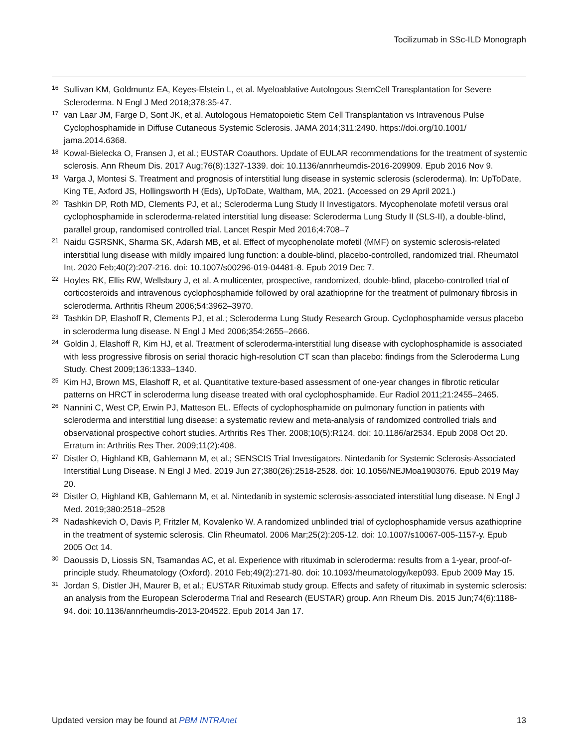Tocilizumab in SSc-ILD Monograph
<sup>16</sup> Sullivan KM, Goldmuntz EA, Keyes-Elstein L, et al. Myeloablative Autologous StemCell Transplantation for Severe Scleroderma. N Engl J Med 2018;378:35-47.
<sup>17</sup> van Laar JM, Farge D, Sont JK, et al. Autologous Hematopoietic Stem Cell Transplantation vs Intravenous Pulse Cyclophosphamide in Diffuse Cutaneous Systemic Sclerosis. JAMA 2014;311:2490. https://doi.org/10.1001/ jama.2014.6368.
<sup>18</sup> Kowal-Bielecka O, Fransen J, et al.; EUSTAR Coauthors. Update of EULAR recommendations for the treatment of systemic sclerosis. Ann Rheum Dis. 2017 Aug;76(8):1327-1339. doi: 10.1136/annrheumdis-2016-209909. Epub 2016 Nov 9.
<sup>19</sup> Varga J, Montesi S. Treatment and prognosis of interstitial lung disease in systemic sclerosis (scleroderma). In: UpToDate, King TE, Axford JS, Hollingsworth H (Eds), UpToDate, Waltham, MA, 2021. (Accessed on 29 April 2021.)
<sup>20</sup> Tashkin DP, Roth MD, Clements PJ, et al.; Scleroderma Lung Study II Investigators. Mycophenolate mofetil versus oral cyclophosphamide in scleroderma-related interstitial lung disease: Scleroderma Lung Study II (SLS-II), a double-blind, parallel group, randomised controlled trial. Lancet Respir Med 2016;4:708–7
<sup>21</sup> Naidu GSRSNK, Sharma SK, Adarsh MB, et al. Effect of mycophenolate mofetil (MMF) on systemic sclerosis-related interstitial lung disease with mildly impaired lung function: a double-blind, placebo-controlled, randomized trial. Rheumatol Int. 2020 Feb;40(2):207-216. doi: 10.1007/s00296-019-04481-8. Epub 2019 Dec 7.
<sup>22</sup> Hoyles RK, Ellis RW, Wellsbury J, et al. A multicenter, prospective, randomized, double-blind, placebo-controlled trial of corticosteroids and intravenous cyclophosphamide followed by oral azathioprine for the treatment of pulmonary fibrosis in scleroderma. Arthritis Rheum 2006;54:3962–3970.
<sup>23</sup> Tashkin DP, Elashoff R, Clements PJ, et al.; Scleroderma Lung Study Research Group. Cyclophosphamide versus placebo in scleroderma lung disease. N Engl J Med 2006;354:2655–2666.
<sup>24</sup> Goldin J, Elashoff R, Kim HJ, et al. Treatment of scleroderma-interstitial lung disease with cyclophosphamide is associated with less progressive fibrosis on serial thoracic high-resolution CT scan than placebo: findings from the Scleroderma Lung Study. Chest 2009;136:1333–1340.
<sup>25</sup> Kim HJ, Brown MS, Elashoff R, et al. Quantitative texture-based assessment of one-year changes in fibrotic reticular patterns on HRCT in scleroderma lung disease treated with oral cyclophosphamide. Eur Radiol 2011;21:2455–2465.
<sup>26</sup> Nannini C, West CP, Erwin PJ, Matteson EL. Effects of cyclophosphamide on pulmonary function in patients with scleroderma and interstitial lung disease: a systematic review and meta-analysis of randomized controlled trials and observational prospective cohort studies. Arthritis Res Ther. 2008;10(5):R124. doi: 10.1186/ar2534. Epub 2008 Oct 20. Erratum in: Arthritis Res Ther. 2009;11(2):408.
<sup>27</sup> Distler O, Highland KB, Gahlemann M, et al.; SENSCIS Trial Investigators. Nintedanib for Systemic Sclerosis-Associated Interstitial Lung Disease. N Engl J Med. 2019 Jun 27;380(26):2518-2528. doi: 10.1056/NEJMoa1903076. Epub 2019 May 20.
<sup>28</sup> Distler O, Highland KB, Gahlemann M, et al. Nintedanib in systemic sclerosis-associated interstitial lung disease. N Engl J Med. 2019;380:2518–2528
<sup>29</sup> Nadashkevich O, Davis P, Fritzler M, Kovalenko W. A randomized unblinded trial of cyclophosphamide versus azathioprine in the treatment of systemic sclerosis. Clin Rheumatol. 2006 Mar;25(2):205-12. doi: 10.1007/s10067-005-1157-y. Epub 2005 Oct 14.
<sup>30</sup> Daoussis D, Liossis SN, Tsamandas AC, et al. Experience with rituximab in scleroderma: results from a 1-year, proof-of-principle study. Rheumatology (Oxford). 2010 Feb;49(2):271-80. doi: 10.1093/rheumatology/kep093. Epub 2009 May 15.
<sup>31</sup> Jordan S, Distler JH, Maurer B, et al.; EUSTAR Rituximab study group. Effects and safety of rituximab in systemic sclerosis: an analysis from the European Scleroderma Trial and Research (EUSTAR) group. Ann Rheum Dis. 2015 Jun;74(6):1188-94. doi: 10.1136/annrheumdis-2013-204522. Epub 2014 Jan 17.
Updated version may be found at PBM INTRAnet 13